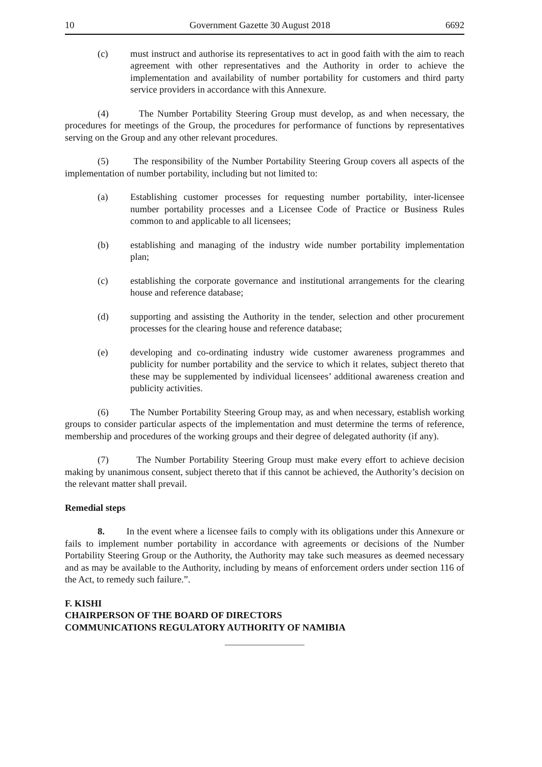10 Government Gazette 30 August 2018 6692
(c) must instruct and authorise its representatives to act in good faith with the aim to reach agreement with other representatives and the Authority in order to achieve the implementation and availability of number portability for customers and third party service providers in accordance with this Annexure.
(4) The Number Portability Steering Group must develop, as and when necessary, the procedures for meetings of the Group, the procedures for performance of functions by representatives serving on the Group and any other relevant procedures.
(5) The responsibility of the Number Portability Steering Group covers all aspects of the implementation of number portability, including but not limited to:
(a) Establishing customer processes for requesting number portability, inter-licensee number portability processes and a Licensee Code of Practice or Business Rules common to and applicable to all licensees;
(b) establishing and managing of the industry wide number portability implementation plan;
(c) establishing the corporate governance and institutional arrangements for the clearing house and reference database;
(d) supporting and assisting the Authority in the tender, selection and other procurement processes for the clearing house and reference database;
(e) developing and co-ordinating industry wide customer awareness programmes and publicity for number portability and the service to which it relates, subject thereto that these may be supplemented by individual licensees’ additional awareness creation and publicity activities.
(6) The Number Portability Steering Group may, as and when necessary, establish working groups to consider particular aspects of the implementation and must determine the terms of reference, membership and procedures of the working groups and their degree of delegated authority (if any).
(7) The Number Portability Steering Group must make every effort to achieve decision making by unanimous consent, subject thereto that if this cannot be achieved, the Authority’s decision on the relevant matter shall prevail.
Remedial steps
8. In the event where a licensee fails to comply with its obligations under this Annexure or fails to implement number portability in accordance with agreements or decisions of the Number Portability Steering Group or the Authority, the Authority may take such measures as deemed necessary and as may be available to the Authority, including by means of enforcement orders under section 116 of the Act, to remedy such failure.”.
F. KISHI
CHAIRPERSON OF THE BOARD OF DIRECTORS
COMMUNICATIONS REGULATORY AUTHORITY OF NAMIBIA